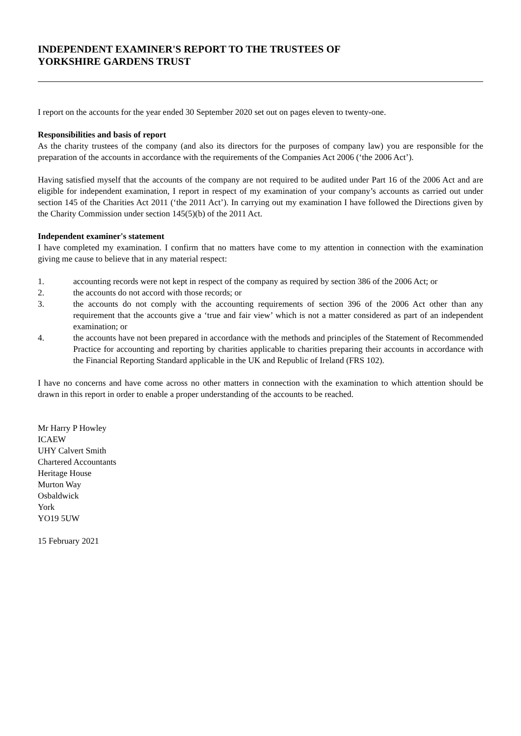INDEPENDENT EXAMINER'S REPORT TO THE TRUSTEES OF
YORKSHIRE GARDENS TRUST
I report on the accounts for the year ended 30 September 2020 set out on pages eleven to twenty-one.
Responsibilities and basis of report
As the charity trustees of the company (and also its directors for the purposes of company law) you are responsible for the preparation of the accounts in accordance with the requirements of the Companies Act 2006 (‘the 2006 Act’).
Having satisfied myself that the accounts of the company are not required to be audited under Part 16 of the 2006 Act and are eligible for independent examination, I report in respect of my examination of your company’s accounts as carried out under section 145 of the Charities Act 2011 (‘the 2011 Act’). In carrying out my examination I have followed the Directions given by the Charity Commission under section 145(5)(b) of the 2011 Act.
Independent examiner's statement
I have completed my examination. I confirm that no matters have come to my attention in connection with the examination giving me cause to believe that in any material respect:
1. accounting records were not kept in respect of the company as required by section 386 of the 2006 Act; or
2. the accounts do not accord with those records; or
3. the accounts do not comply with the accounting requirements of section 396 of the 2006 Act other than any requirement that the accounts give a ‘true and fair view’ which is not a matter considered as part of an independent examination; or
4. the accounts have not been prepared in accordance with the methods and principles of the Statement of Recommended Practice for accounting and reporting by charities applicable to charities preparing their accounts in accordance with the Financial Reporting Standard applicable in the UK and Republic of Ireland (FRS 102).
I have no concerns and have come across no other matters in connection with the examination to which attention should be drawn in this report in order to enable a proper understanding of the accounts to be reached.
Mr Harry P Howley
ICAEW
UHY Calvert Smith
Chartered Accountants
Heritage House
Murton Way
Osbaldwick
York
YO19 5UW
15 February 2021